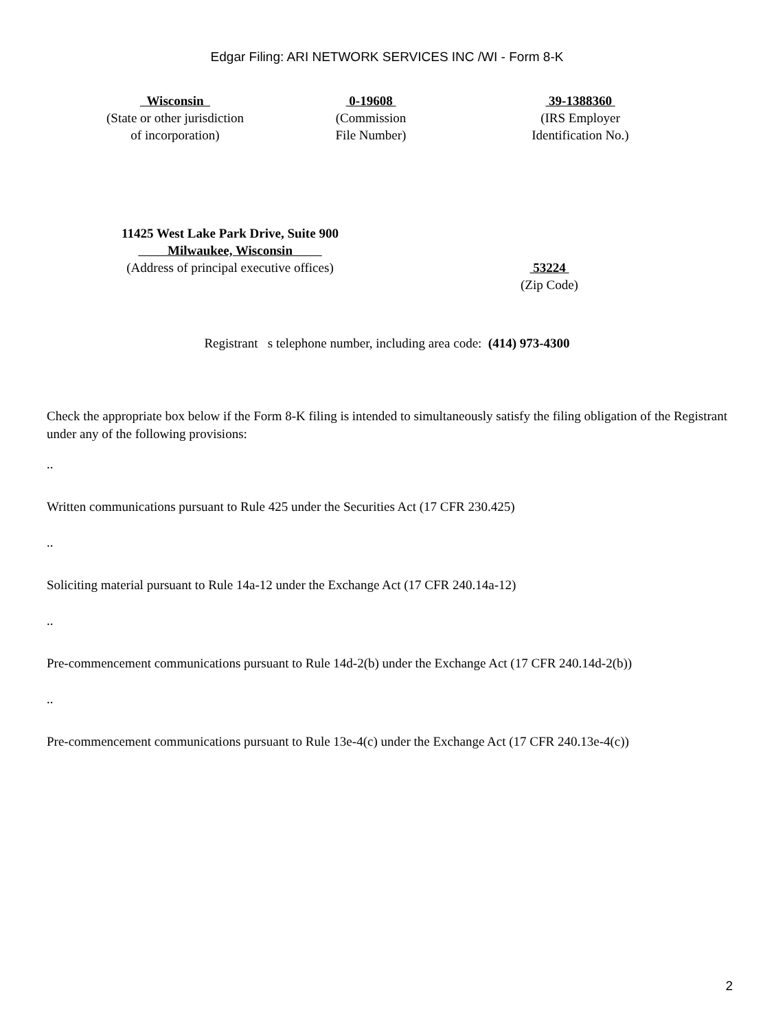Edgar Filing: ARI NETWORK SERVICES INC /WI - Form 8-K
Wisconsin
(State or other jurisdiction
of incorporation)
0-19608
(Commission
File Number)
39-1388360
(IRS Employer
Identification No.)
11425 West Lake Park Drive, Suite 900
Milwaukee, Wisconsin
(Address of principal executive offices)
53224
(Zip Code)
Registrant s telephone number, including area code: (414) 973-4300
Check the appropriate box below if the Form 8-K filing is intended to simultaneously satisfy the filing obligation of the Registrant under any of the following provisions:
..
Written communications pursuant to Rule 425 under the Securities Act (17 CFR 230.425)
..
Soliciting material pursuant to Rule 14a-12 under the Exchange Act (17 CFR 240.14a-12)
..
Pre-commencement communications pursuant to Rule 14d-2(b) under the Exchange Act (17 CFR 240.14d-2(b))
..
Pre-commencement communications pursuant to Rule 13e-4(c) under the Exchange Act (17 CFR 240.13e-4(c))
2